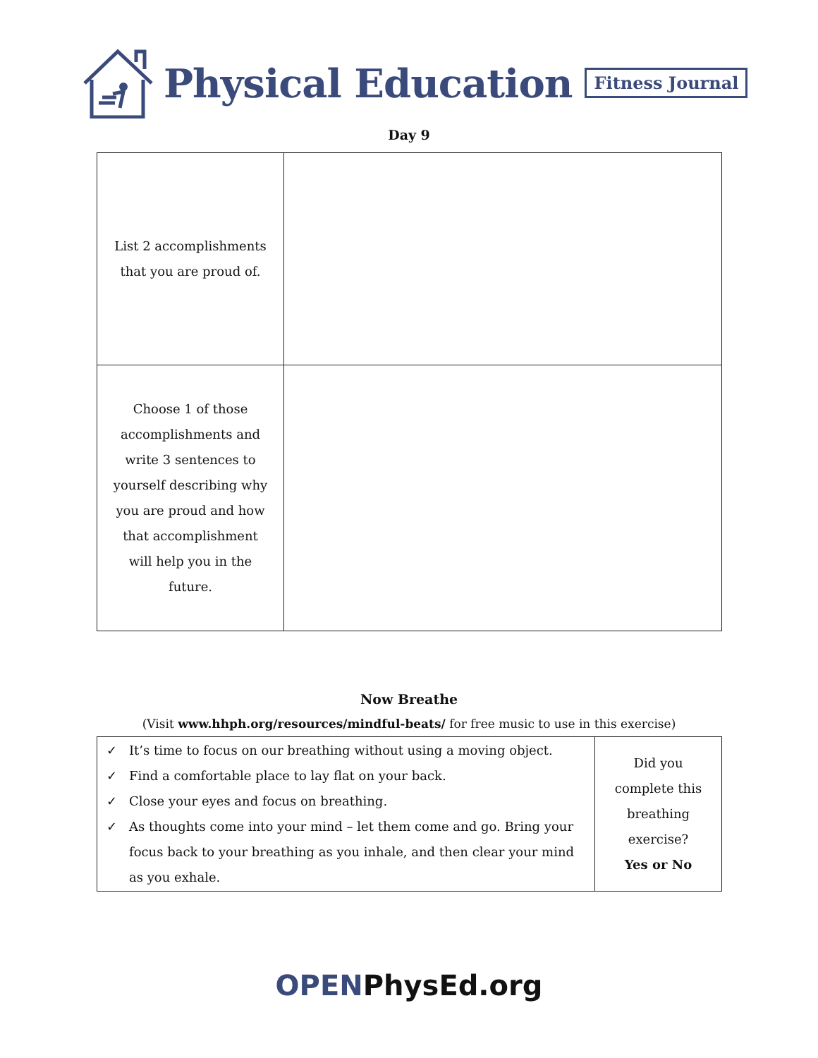Physical Education Fitness Journal
Day 9
| List 2 accomplishments that you are proud of. | |
| Choose 1 of those accomplishments and write 3 sentences to yourself describing why you are proud and how that accomplishment will help you in the future. | |
Now Breathe
(Visit www.hhph.org/resources/mindful-beats/ for free music to use in this exercise)
| ✓ It’s time to focus on our breathing without using a moving object. ✓ Find a comfortable place to lay flat on your back. ✓ Close your eyes and focus on breathing. ✓ As thoughts come into your mind – let them come and go. Bring your focus back to your breathing as you inhale, and then clear your mind as you exhale. | Did you complete this breathing exercise? Yes or No |
OPENPhysEd.org